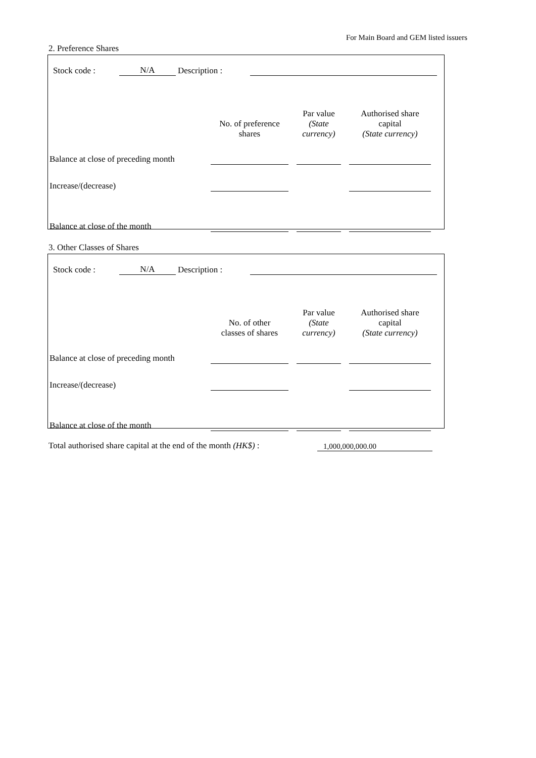For Main Board and GEM listed issuers
2. Preference Shares
| Stock code : | N/A | Description : | |
| | No. of preference shares | | Par value (State currency) | | Authorised share capital (State currency) | |
| Balance at close of preceding month | | | | | | |
| Increase/(decrease) | | | | | | |
| Balance at close of the month | | | | | | |
3. Other Classes of Shares
| Stock code : | N/A | Description : | |
| | No. of other classes of shares | | Par value (State currency) | | Authorised share capital (State currency) | |
| Balance at close of preceding month | | | | | | |
| Increase/(decrease) | | | | | | |
| Balance at close of the month | | | | | | |
| Total authorised share capital at the end of the month (HK$) : | 1,000,000,000.00 |